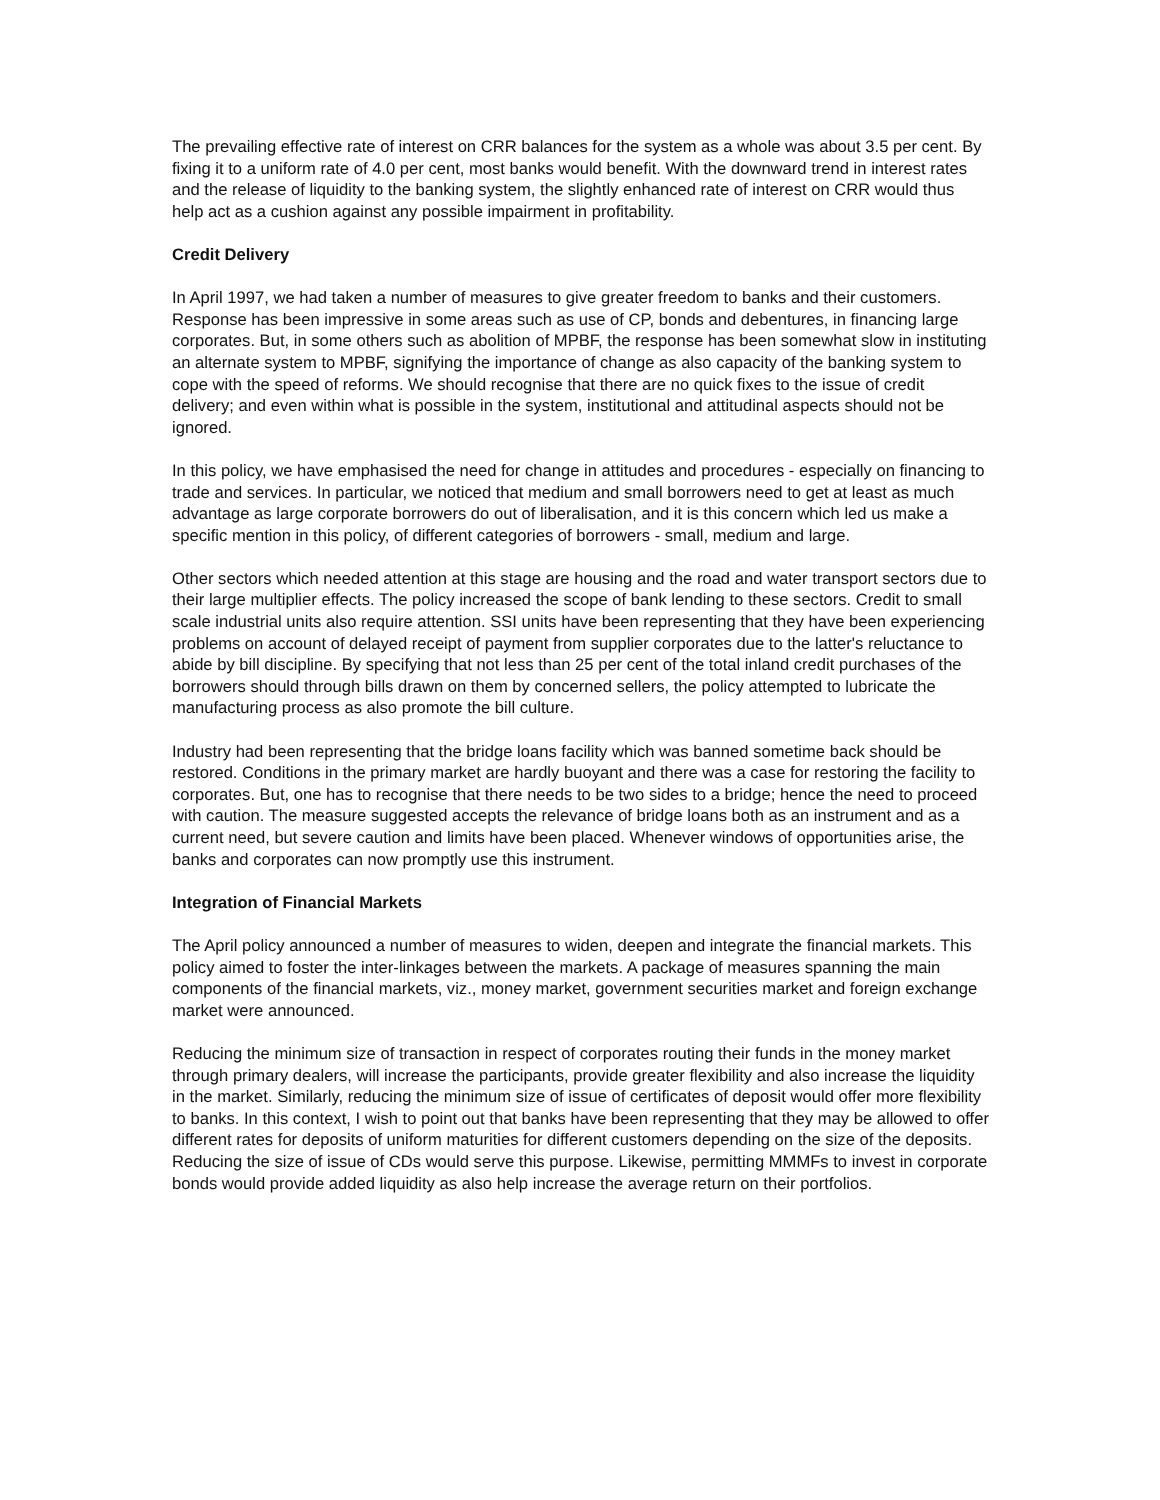The prevailing effective rate of interest on CRR balances for the system as a whole was about 3.5 per cent. By fixing it to a uniform rate of 4.0 per cent, most banks would benefit. With the downward trend in interest rates and the release of liquidity to the banking system, the slightly enhanced rate of interest on CRR would thus help act as a cushion against any possible impairment in profitability.
Credit Delivery
In April 1997, we had taken a number of measures to give greater freedom to banks and their customers. Response has been impressive in some areas such as use of CP, bonds and debentures, in financing large corporates. But, in some others such as abolition of MPBF, the response has been somewhat slow in instituting an alternate system to MPBF, signifying the importance of change as also capacity of the banking system to cope with the speed of reforms. We should recognise that there are no quick fixes to the issue of credit delivery; and even within what is possible in the system, institutional and attitudinal aspects should not be ignored.
In this policy, we have emphasised the need for change in attitudes and procedures - especially on financing to trade and services. In particular, we noticed that medium and small borrowers need to get at least as much advantage as large corporate borrowers do out of liberalisation, and it is this concern which led us make a specific mention in this policy, of different categories of borrowers - small, medium and large.
Other sectors which needed attention at this stage are housing and the road and water transport sectors due to their large multiplier effects. The policy increased the scope of bank lending to these sectors. Credit to small scale industrial units also require attention. SSI units have been representing that they have been experiencing problems on account of delayed receipt of payment from supplier corporates due to the latter's reluctance to abide by bill discipline. By specifying that not less than 25 per cent of the total inland credit purchases of the borrowers should through bills drawn on them by concerned sellers, the policy attempted to lubricate the manufacturing process as also promote the bill culture.
Industry had been representing that the bridge loans facility which was banned sometime back should be restored. Conditions in the primary market are hardly buoyant and there was a case for restoring the facility to corporates. But, one has to recognise that there needs to be two sides to a bridge; hence the need to proceed with caution. The measure suggested accepts the relevance of bridge loans both as an instrument and as a current need, but severe caution and limits have been placed. Whenever windows of opportunities arise, the banks and corporates can now promptly use this instrument.
Integration of Financial Markets
The April policy announced a number of measures to widen, deepen and integrate the financial markets. This policy aimed to foster the inter-linkages between the markets. A package of measures spanning the main components of the financial markets, viz., money market, government securities market and foreign exchange market were announced.
Reducing the minimum size of transaction in respect of corporates routing their funds in the money market through primary dealers, will increase the participants, provide greater flexibility and also increase the liquidity in the market. Similarly, reducing the minimum size of issue of certificates of deposit would offer more flexibility to banks. In this context, I wish to point out that banks have been representing that they may be allowed to offer different rates for deposits of uniform maturities for different customers depending on the size of the deposits. Reducing the size of issue of CDs would serve this purpose. Likewise, permitting MMMFs to invest in corporate bonds would provide added liquidity as also help increase the average return on their portfolios.